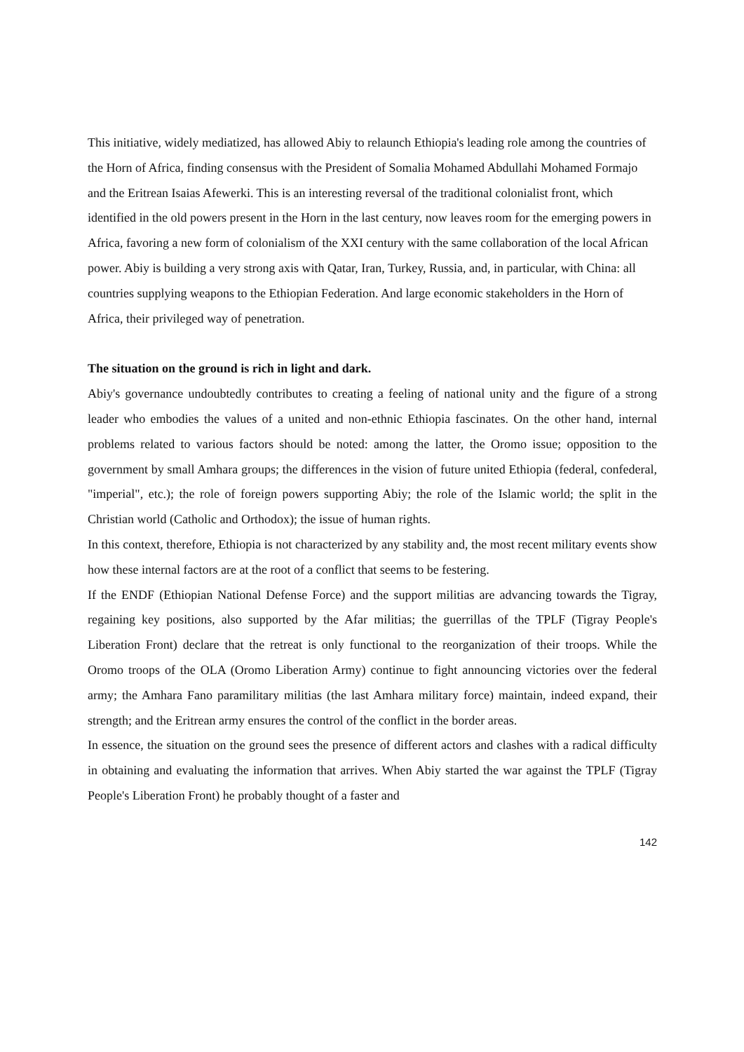This initiative, widely mediatized, has allowed Abiy to relaunch Ethiopia's leading role among the countries of the Horn of Africa, finding consensus with the President of Somalia Mohamed Abdullahi Mohamed Formajo and the Eritrean Isaias Afewerki. This is an interesting reversal of the traditional colonialist front, which identified in the old powers present in the Horn in the last century, now leaves room for the emerging powers in Africa, favoring a new form of colonialism of the XXI century with the same collaboration of the local African power. Abiy is building a very strong axis with Qatar, Iran, Turkey, Russia, and, in particular, with China: all countries supplying weapons to the Ethiopian Federation. And large economic stakeholders in the Horn of Africa, their privileged way of penetration.
The situation on the ground is rich in light and dark.
Abiy's governance undoubtedly contributes to creating a feeling of national unity and the figure of a strong leader who embodies the values of a united and non-ethnic Ethiopia fascinates. On the other hand, internal problems related to various factors should be noted: among the latter, the Oromo issue; opposition to the government by small Amhara groups; the differences in the vision of future united Ethiopia (federal, confederal, "imperial", etc.); the role of foreign powers supporting Abiy; the role of the Islamic world; the split in the Christian world (Catholic and Orthodox); the issue of human rights.
In this context, therefore, Ethiopia is not characterized by any stability and, the most recent military events show how these internal factors are at the root of a conflict that seems to be festering.
If the ENDF (Ethiopian National Defense Force) and the support militias are advancing towards the Tigray, regaining key positions, also supported by the Afar militias; the guerrillas of the TPLF (Tigray People's Liberation Front) declare that the retreat is only functional to the reorganization of their troops. While the Oromo troops of the OLA (Oromo Liberation Army) continue to fight announcing victories over the federal army; the Amhara Fano paramilitary militias (the last Amhara military force) maintain, indeed expand, their strength; and the Eritrean army ensures the control of the conflict in the border areas.
In essence, the situation on the ground sees the presence of different actors and clashes with a radical difficulty in obtaining and evaluating the information that arrives. When Abiy started the war against the TPLF (Tigray People's Liberation Front) he probably thought of a faster and
142